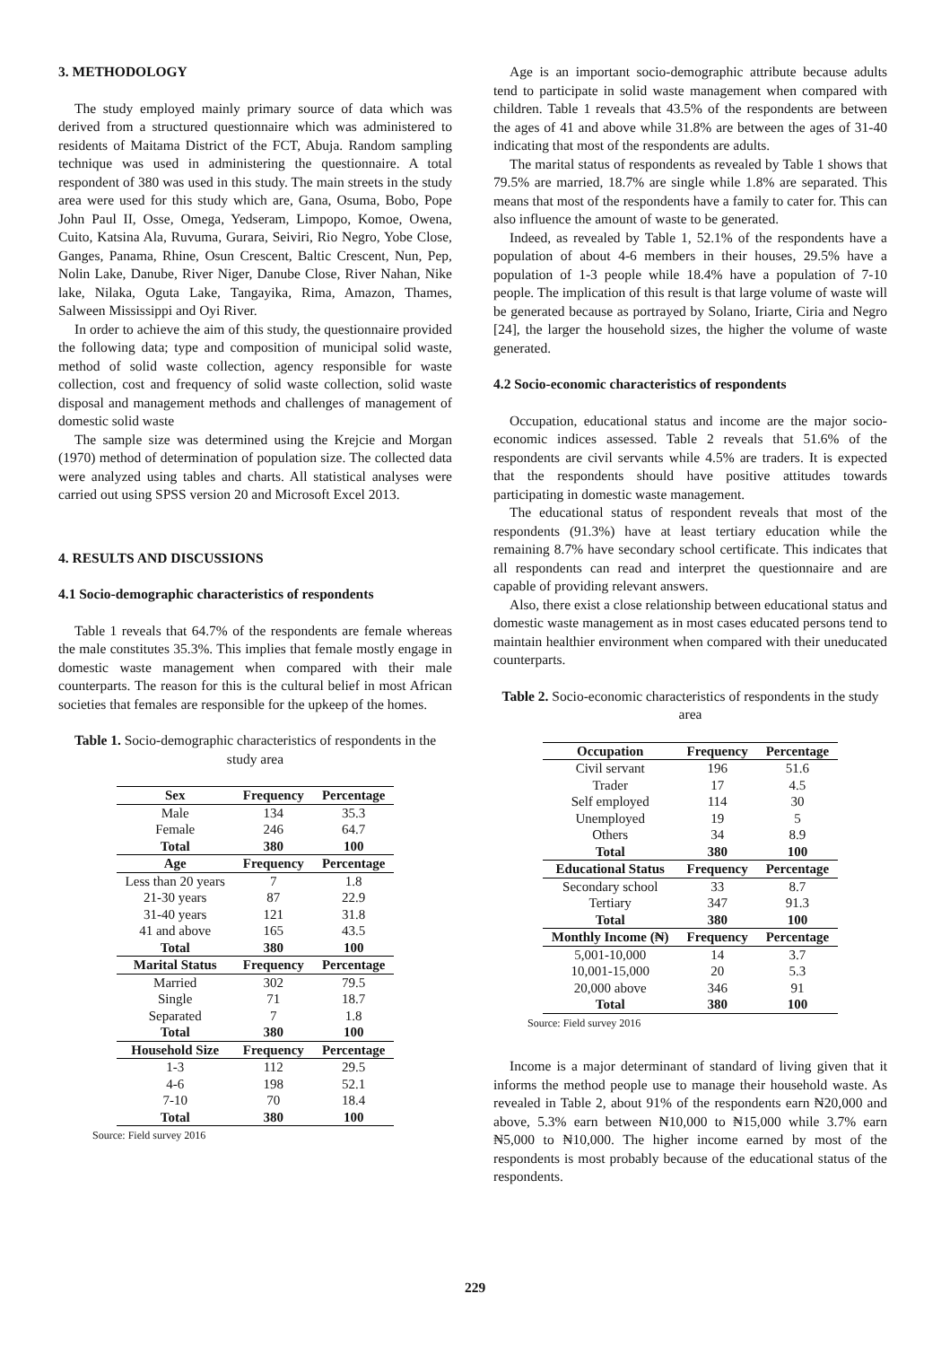3. METHODOLOGY
The study employed mainly primary source of data which was derived from a structured questionnaire which was administered to residents of Maitama District of the FCT, Abuja. Random sampling technique was used in administering the questionnaire. A total respondent of 380 was used in this study. The main streets in the study area were used for this study which are, Gana, Osuma, Bobo, Pope John Paul II, Osse, Omega, Yedseram, Limpopo, Komoe, Owena, Cuito, Katsina Ala, Ruvuma, Gurara, Seiviri, Rio Negro, Yobe Close, Ganges, Panama, Rhine, Osun Crescent, Baltic Crescent, Nun, Pep, Nolin Lake, Danube, River Niger, Danube Close, River Nahan, Nike lake, Nilaka, Oguta Lake, Tangayika, Rima, Amazon, Thames, Salween Mississippi and Oyi River.
In order to achieve the aim of this study, the questionnaire provided the following data; type and composition of municipal solid waste, method of solid waste collection, agency responsible for waste collection, cost and frequency of solid waste collection, solid waste disposal and management methods and challenges of management of domestic solid waste
The sample size was determined using the Krejcie and Morgan (1970) method of determination of population size. The collected data were analyzed using tables and charts. All statistical analyses were carried out using SPSS version 20 and Microsoft Excel 2013.
4. RESULTS AND DISCUSSIONS
4.1 Socio-demographic characteristics of respondents
Table 1 reveals that 64.7% of the respondents are female whereas the male constitutes 35.3%. This implies that female mostly engage in domestic waste management when compared with their male counterparts. The reason for this is the cultural belief in most African societies that females are responsible for the upkeep of the homes.
Table 1. Socio-demographic characteristics of respondents in the study area
| Sex | Frequency | Percentage |
| --- | --- | --- |
| Male | 134 | 35.3 |
| Female | 246 | 64.7 |
| Total | 380 | 100 |
| Age | Frequency | Percentage |
| Less than 20 years | 7 | 1.8 |
| 21-30 years | 87 | 22.9 |
| 31-40 years | 121 | 31.8 |
| 41 and above | 165 | 43.5 |
| Total | 380 | 100 |
| Marital Status | Frequency | Percentage |
| Married | 302 | 79.5 |
| Single | 71 | 18.7 |
| Separated | 7 | 1.8 |
| Total | 380 | 100 |
| Household Size | Frequency | Percentage |
| 1-3 | 112 | 29.5 |
| 4-6 | 198 | 52.1 |
| 7-10 | 70 | 18.4 |
| Total | 380 | 100 |
Source: Field survey 2016
Age is an important socio-demographic attribute because adults tend to participate in solid waste management when compared with children. Table 1 reveals that 43.5% of the respondents are between the ages of 41 and above while 31.8% are between the ages of 31-40 indicating that most of the respondents are adults.
The marital status of respondents as revealed by Table 1 shows that 79.5% are married, 18.7% are single while 1.8% are separated. This means that most of the respondents have a family to cater for. This can also influence the amount of waste to be generated.
Indeed, as revealed by Table 1, 52.1% of the respondents have a population of about 4-6 members in their houses, 29.5% have a population of 1-3 people while 18.4% have a population of 7-10 people. The implication of this result is that large volume of waste will be generated because as portrayed by Solano, Iriarte, Ciria and Negro [24], the larger the household sizes, the higher the volume of waste generated.
4.2 Socio-economic characteristics of respondents
Occupation, educational status and income are the major socio-economic indices assessed. Table 2 reveals that 51.6% of the respondents are civil servants while 4.5% are traders. It is expected that the respondents should have positive attitudes towards participating in domestic waste management.
The educational status of respondent reveals that most of the respondents (91.3%) have at least tertiary education while the remaining 8.7% have secondary school certificate. This indicates that all respondents can read and interpret the questionnaire and are capable of providing relevant answers.
Also, there exist a close relationship between educational status and domestic waste management as in most cases educated persons tend to maintain healthier environment when compared with their uneducated counterparts.
Table 2. Socio-economic characteristics of respondents in the study area
| Occupation | Frequency | Percentage |
| --- | --- | --- |
| Civil servant | 196 | 51.6 |
| Trader | 17 | 4.5 |
| Self employed | 114 | 30 |
| Unemployed | 19 | 5 |
| Others | 34 | 8.9 |
| Total | 380 | 100 |
| Educational Status | Frequency | Percentage |
| Secondary school | 33 | 8.7 |
| Tertiary | 347 | 91.3 |
| Total | 380 | 100 |
| Monthly Income (₦) | Frequency | Percentage |
| 5,001-10,000 | 14 | 3.7 |
| 10,001-15,000 | 20 | 5.3 |
| 20,000 above | 346 | 91 |
| Total | 380 | 100 |
Source: Field survey 2016
Income is a major determinant of standard of living given that it informs the method people use to manage their household waste. As revealed in Table 2, about 91% of the respondents earn ₦20,000 and above, 5.3% earn between ₦10,000 to ₦15,000 while 3.7% earn ₦5,000 to ₦10,000. The higher income earned by most of the respondents is most probably because of the educational status of the respondents.
229